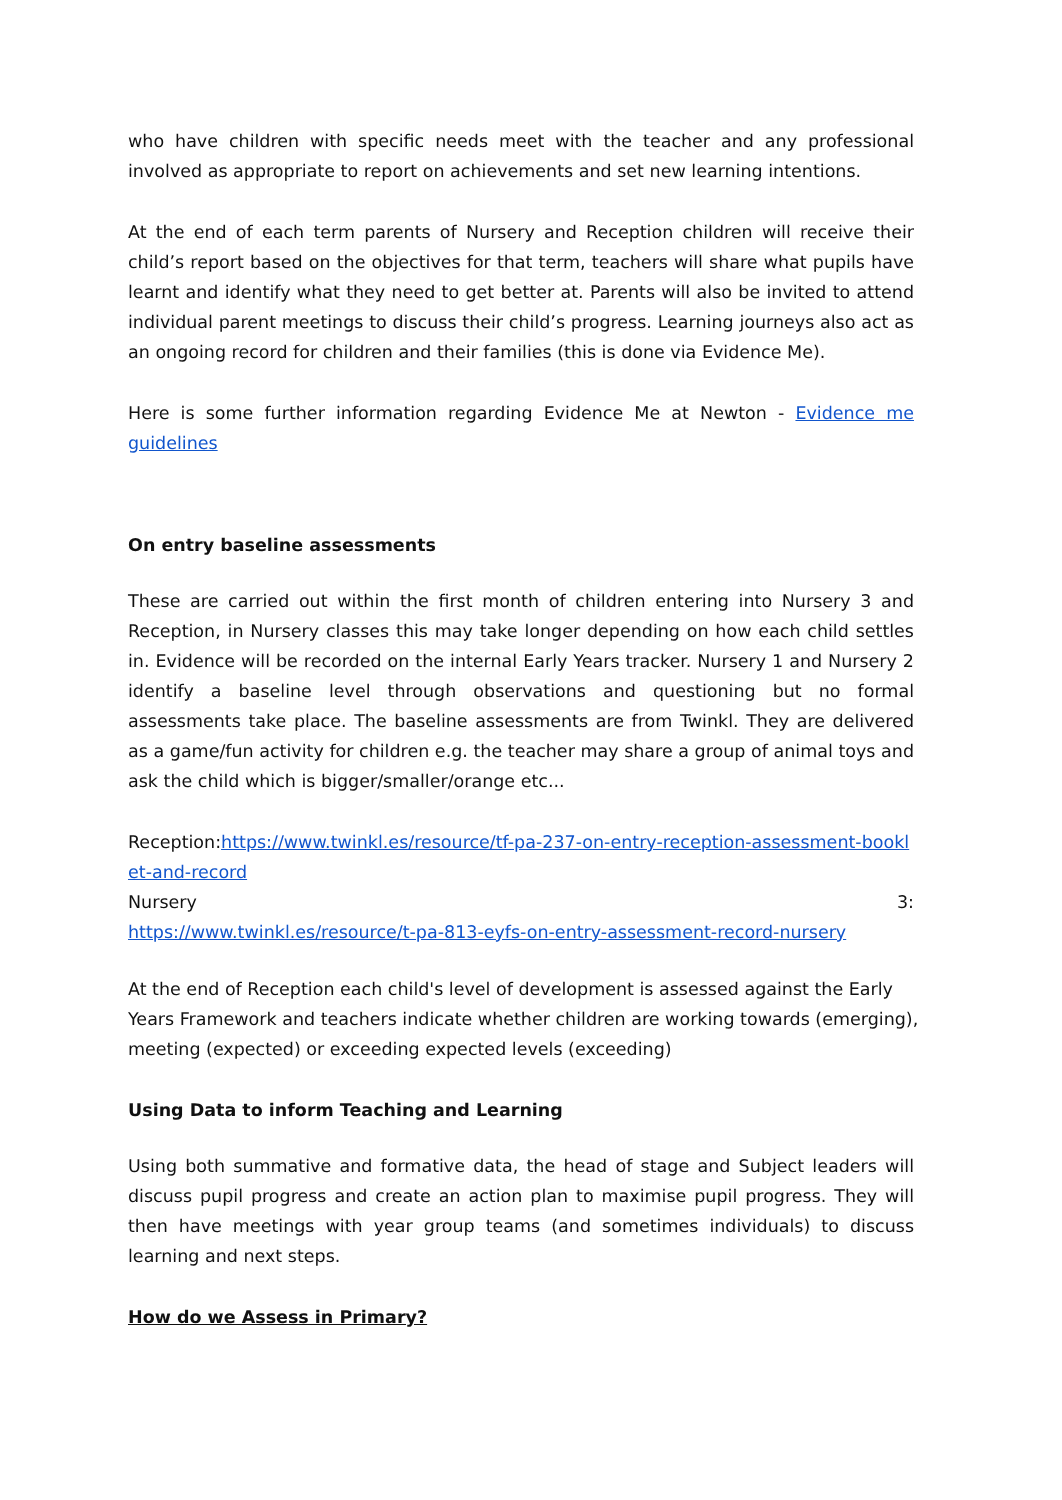who have children with specific needs meet with the teacher and any professional involved as appropriate to report on achievements and set new learning intentions.
At the end of each term parents of Nursery and Reception children will receive their child’s report based on the objectives for that term, teachers will share what pupils have learnt and identify what they need to get better at. Parents will also be invited to attend individual parent meetings to discuss their child’s progress. Learning journeys also act as an ongoing record for children and their families (this is done via Evidence Me).
Here is some further information regarding Evidence Me at Newton - Evidence me guidelines
On entry baseline assessments
These are carried out within the first month of children entering into Nursery 3 and Reception, in Nursery classes this may take longer depending on how each child settles in. Evidence will be recorded on the internal Early Years tracker. Nursery 1 and Nursery 2 identify a baseline level through observations and questioning but no formal assessments take place. The baseline assessments are from Twinkl. They are delivered as a game/fun activity for children e.g. the teacher may share a group of animal toys and ask the child which is bigger/smaller/orange etc...
Reception:https://www.twinkl.es/resource/tf-pa-237-on-entry-reception-assessment-booklet-and-record
Nursery 3:
https://www.twinkl.es/resource/t-pa-813-eyfs-on-entry-assessment-record-nursery
At the end of Reception each child's level of development is assessed against the Early Years Framework and teachers indicate whether children are working towards (emerging), meeting (expected) or exceeding expected levels (exceeding)
Using Data to inform Teaching and Learning
Using both summative and formative data, the head of stage and Subject leaders will discuss pupil progress and create an action plan to maximise pupil progress. They will then have meetings with year group teams (and sometimes individuals) to discuss learning and next steps.
How do we Assess in Primary?